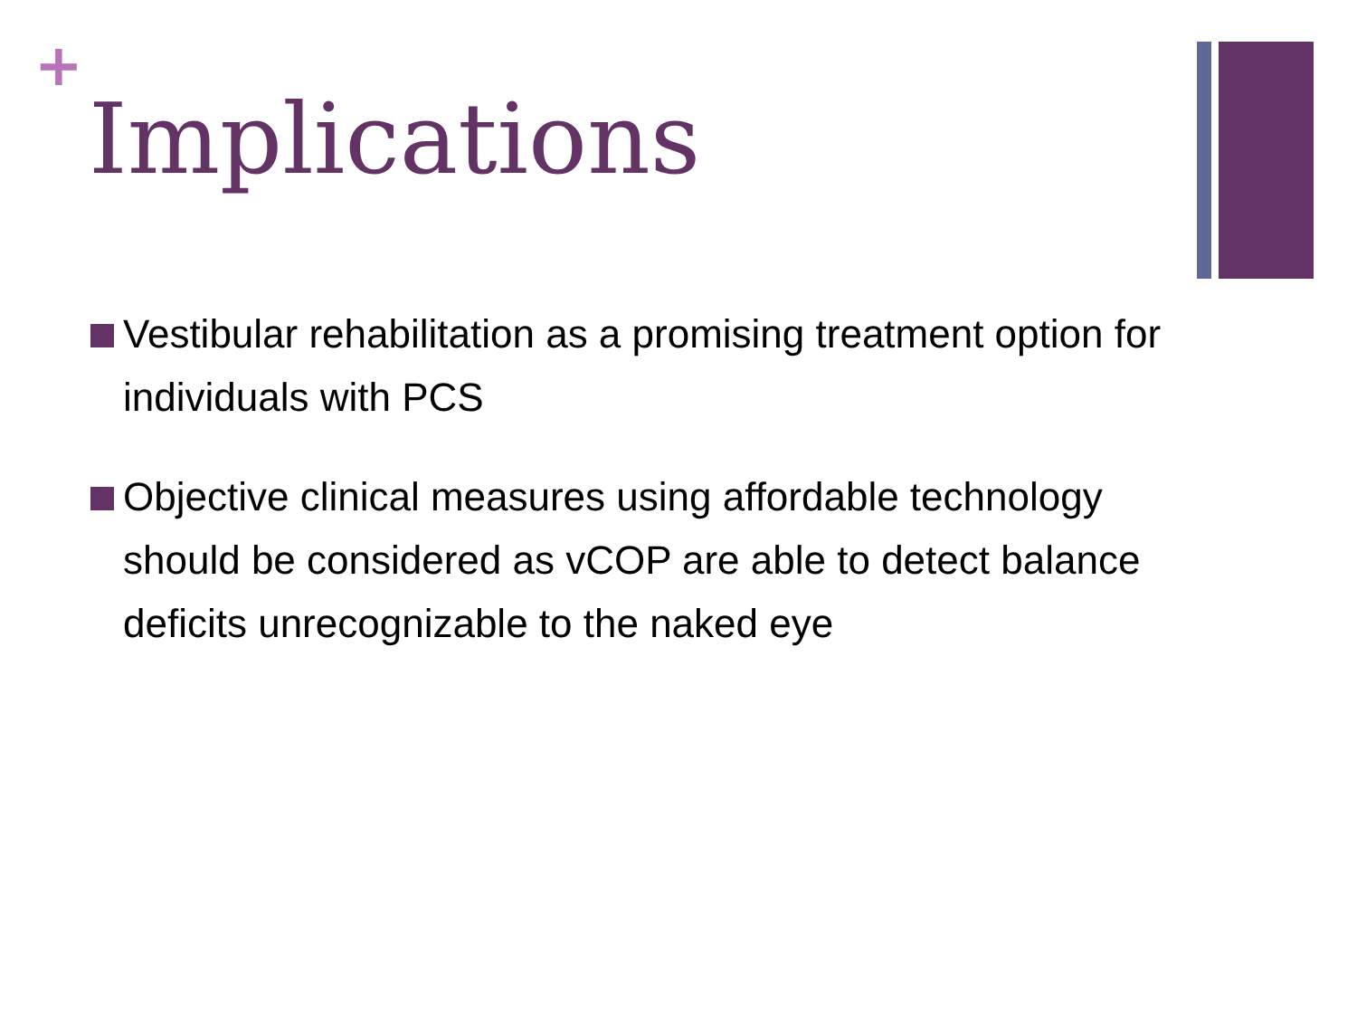+
Implications
Vestibular rehabilitation as a promising treatment option for individuals with PCS
Objective clinical measures using affordable technology should be considered as vCOP are able to detect balance deficits unrecognizable to the naked eye